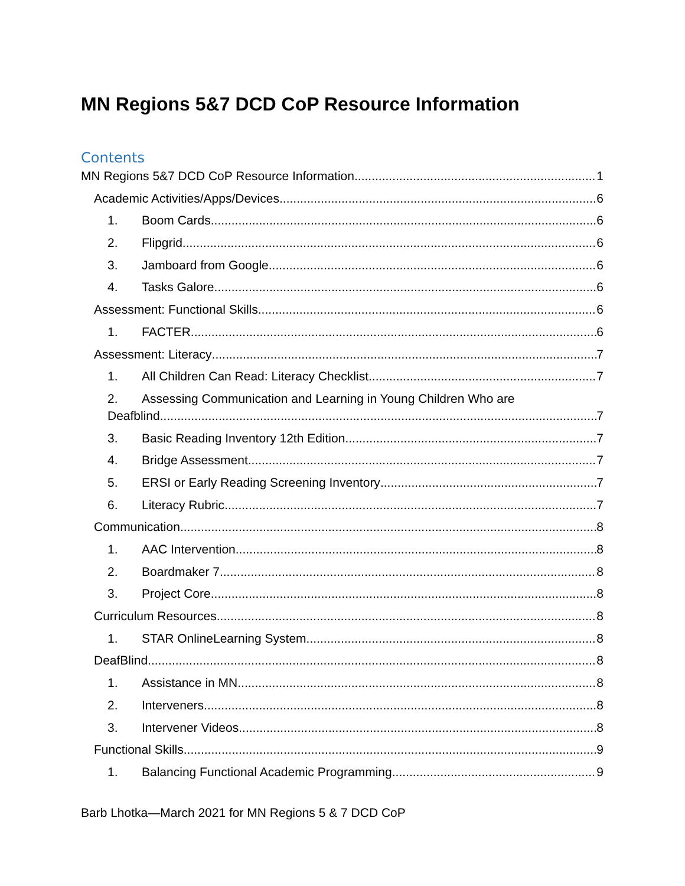MN Regions 5&7 DCD CoP Resource Information
Contents
MN Regions 5&7 DCD CoP Resource Information 1
Academic Activities/Apps/Devices 6
1. Boom Cards 6
2. Flipgrid 6
3. Jamboard from Google 6
4. Tasks Galore 6
Assessment: Functional Skills 6
1. FACTER 6
Assessment: Literacy 7
1. All Children Can Read: Literacy Checklist 7
2. Assessing Communication and Learning in Young Children Who are
Deafblind 7
3. Basic Reading Inventory 12th Edition 7
4. Bridge Assessment 7
5. ERSI or Early Reading Screening Inventory 7
6. Literacy Rubric 7
Communication 8
1. AAC Intervention 8
2. Boardmaker 7 8
3. Project Core 8
Curriculum Resources 8
1. STAR OnlineLearning System 8
DeafBlind 8
1. Assistance in MN 8
2. Interveners 8
3. Intervener Videos 8
Functional Skills 9
1. Balancing Functional Academic Programming 9
Barb Lhotka—March 2021 for MN Regions 5 & 7 DCD CoP